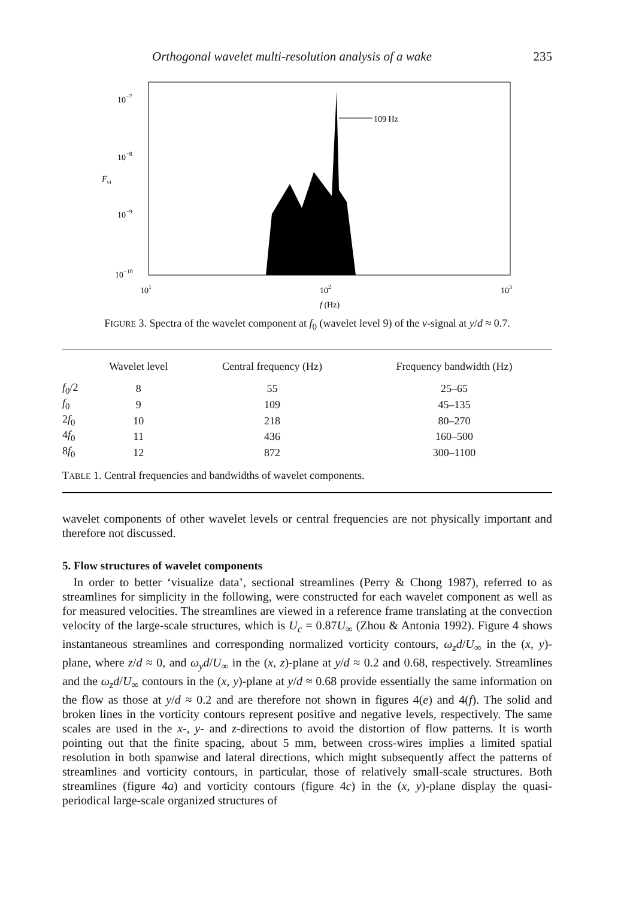Orthogonal wavelet multi-resolution analysis of a wake 235
10−7
10−8
10−9
10−10
Fvi
101
102
103
f (Hz)
109 Hz
FIGURE 3. Spectra of the wavelet component at f<sub>0</sub> (wavelet level 9) of the v-signal at y/d ≈ 0.7.
| | Wavelet level | Central frequency (Hz) | Frequency bandwidth (Hz) |
| --- | --- | --- | --- |
| f<sub>0</sub>/2 | 8 | 55 | 25–65 |
| f<sub>0</sub> | 9 | 109 | 45–135 |
| 2 f<sub>0</sub> | 10 | 218 | 80–270 |
| 4 f<sub>0</sub> | 11 | 436 | 160–500 |
| 8 f<sub>0</sub> | 12 | 872 | 300–1100 |
| T ABLE 1. Central frequencies and bandwidths of wavelet components. | | | |
wavelet components of other wavelet levels or central frequencies are not physically important and therefore not discussed.
5. Flow structures of wavelet components
In order to better ‘visualize data’, sectional streamlines (Perry & Chong 1987), referred to as streamlines for simplicity in the following, were constructed for each wavelet component as well as for measured velocities. The streamlines are viewed in a reference frame translating at the convection velocity of the large-scale structures, which is U<sub>c</sub> = 0.87U<sub>∞</sub> (Zhou & Antonia 1992). Figure 4 shows instantaneous streamlines and corresponding normalized vorticity contours, ω<sub>z</sub>d/U<sub>∞</sub> in the (x, y)-plane, where z/d ≈ 0, and ω<sub>y</sub>d/U<sub>∞</sub> in the (x, z)-plane at y/d ≈ 0.2 and 0.68, respectively. Streamlines and the ω<sub>z</sub>d/U<sub>∞</sub> contours in the (x, y)-plane at y/d ≈ 0.68 provide essentially the same information on the flow as those at y/d ≈ 0.2 and are therefore not shown in figures 4(e) and 4(f). The solid and broken lines in the vorticity contours represent positive and negative levels, respectively. The same scales are used in the x-, y- and z-directions to avoid the distortion of flow patterns. It is worth pointing out that the finite spacing, about 5 mm, between cross-wires implies a limited spatial resolution in both spanwise and lateral directions, which might subsequently affect the patterns of streamlines and vorticity contours, in particular, those of relatively small-scale structures. Both streamlines (figure 4a) and vorticity contours (figure 4c) in the (x, y)-plane display the quasi-periodical large-scale organized structures of